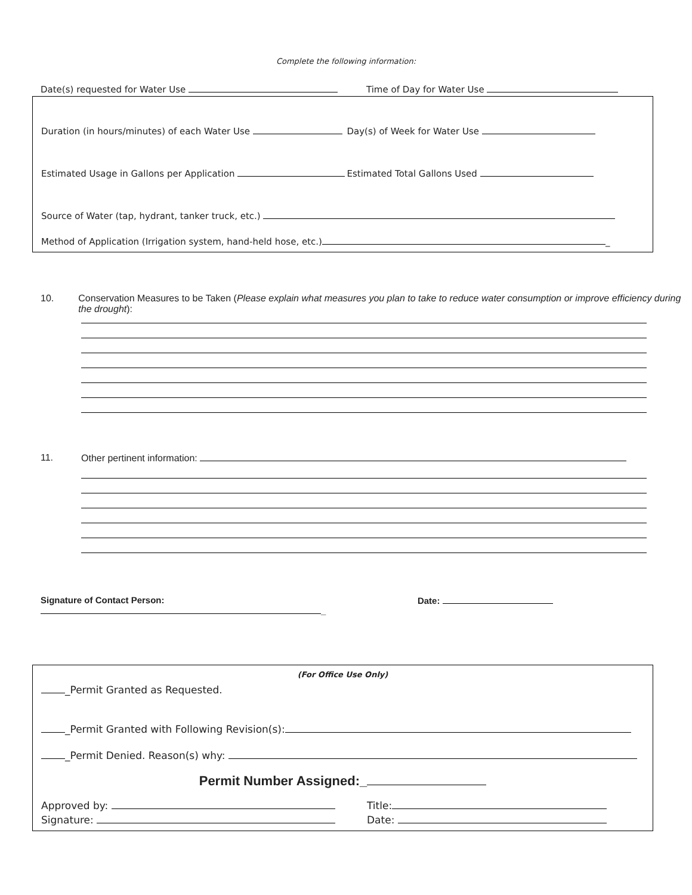Complete the following information:
Date(s) requested for Water Use Time of Day for Water Use
Duration (in hours/minutes) of each Water Use Day(s) of Week for Water Use
Estimated Usage in Gallons per Application Estimated Total Gallons Used
Source of Water (tap, hydrant, tanker truck, etc.)
Method of Application (Irrigation system, hand-held hose, etc.) _
10. Conservation Measures to be Taken (Please explain what measures you plan to take to reduce water consumption or improve efficiency during the drought):
11. Other pertinent information:
Signature of Contact Person: _ Date:
(For Office Use Only)
_Permit Granted as Requested.
_Permit Granted with Following Revision(s):
_Permit Denied. Reason(s) why:
Permit Number Assigned:_
Approved by: Title:
Signature: Date: